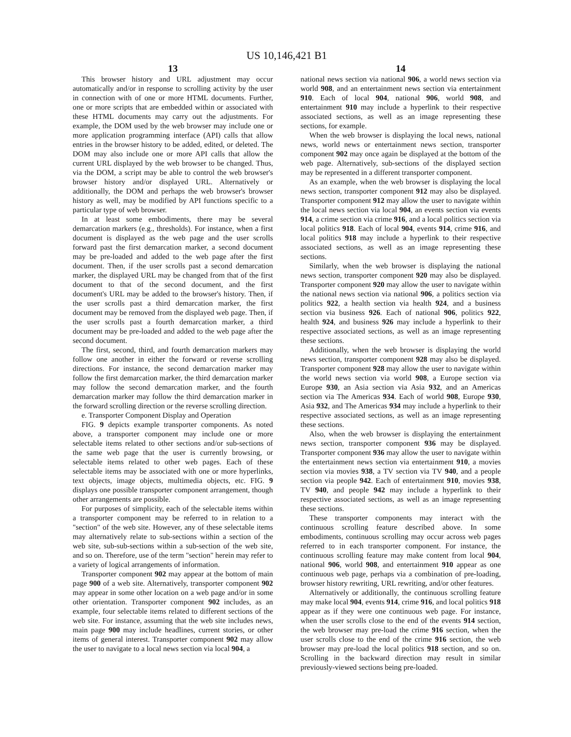US 10,146,421 B1
13
This browser history and URL adjustment may occur automatically and/or in response to scrolling activity by the user in connection with of one or more HTML documents. Further, one or more scripts that are embedded within or associated with these HTML documents may carry out the adjustments. For example, the DOM used by the web browser may include one or more application programming interface (API) calls that allow entries in the browser history to be added, edited, or deleted. The DOM may also include one or more API calls that allow the current URL displayed by the web browser to be changed. Thus, via the DOM, a script may be able to control the web browser's browser history and/or displayed URL. Alternatively or additionally, the DOM and perhaps the web browser's browser history as well, may be modified by API functions specific to a particular type of web browser.
In at least some embodiments, there may be several demarcation markers (e.g., thresholds). For instance, when a first document is displayed as the web page and the user scrolls forward past the first demarcation marker, a second document may be pre-loaded and added to the web page after the first document. Then, if the user scrolls past a second demarcation marker, the displayed URL may be changed from that of the first document to that of the second document, and the first document's URL may be added to the browser's history. Then, if the user scrolls past a third demarcation marker, the first document may be removed from the displayed web page. Then, if the user scrolls past a fourth demarcation marker, a third document may be pre-loaded and added to the web page after the second document.
The first, second, third, and fourth demarcation markers may follow one another in either the forward or reverse scrolling directions. For instance, the second demarcation marker may follow the first demarcation marker, the third demarcation marker may follow the second demarcation marker, and the fourth demarcation marker may follow the third demarcation marker in the forward scrolling direction or the reverse scrolling direction.
e. Transporter Component Display and Operation
FIG. 9 depicts example transporter components. As noted above, a transporter component may include one or more selectable items related to other sections and/or sub-sections of the same web page that the user is currently browsing, or selectable items related to other web pages. Each of these selectable items may be associated with one or more hyperlinks, text objects, image objects, multimedia objects, etc. FIG. 9 displays one possible transporter component arrangement, though other arrangements are possible.
For purposes of simplicity, each of the selectable items within a transporter component may be referred to in relation to a "section" of the web site. However, any of these selectable items may alternatively relate to sub-sections within a section of the web site, sub-sub-sections within a sub-section of the web site, and so on. Therefore, use of the term "section" herein may refer to a variety of logical arrangements of information.
Transporter component 902 may appear at the bottom of main page 900 of a web site. Alternatively, transporter component 902 may appear in some other location on a web page and/or in some other orientation. Transporter component 902 includes, as an example, four selectable items related to different sections of the web site. For instance, assuming that the web site includes news, main page 900 may include headlines, current stories, or other items of general interest. Transporter component 902 may allow the user to navigate to a local news section via local 904, a
14
national news section via national 906, a world news section via world 908, and an entertainment news section via entertainment 910. Each of local 904, national 906, world 908, and entertainment 910 may include a hyperlink to their respective associated sections, as well as an image representing these sections, for example.
When the web browser is displaying the local news, national news, world news or entertainment news section, transporter component 902 may once again be displayed at the bottom of the web page. Alternatively, sub-sections of the displayed section may be represented in a different transporter component.
As an example, when the web browser is displaying the local news section, transporter component 912 may also be displayed. Transporter component 912 may allow the user to navigate within the local news section via local 904, an events section via events 914, a crime section via crime 916, and a local politics section via local politics 918. Each of local 904, events 914, crime 916, and local politics 918 may include a hyperlink to their respective associated sections, as well as an image representing these sections.
Similarly, when the web browser is displaying the national news section, transporter component 920 may also be displayed. Transporter component 920 may allow the user to navigate within the national news section via national 906, a politics section via politics 922, a health section via health 924, and a business section via business 926. Each of national 906, politics 922, health 924, and business 926 may include a hyperlink to their respective associated sections, as well as an image representing these sections.
Additionally, when the web browser is displaying the world news section, transporter component 928 may also be displayed. Transporter component 928 may allow the user to navigate within the world news section via world 908, a Europe section via Europe 930, an Asia section via Asia 932, and an Americas section via The Americas 934. Each of world 908, Europe 930, Asia 932, and The Americas 934 may include a hyperlink to their respective associated sections, as well as an image representing these sections.
Also, when the web browser is displaying the entertainment news section, transporter component 936 may be displayed. Transporter component 936 may allow the user to navigate within the entertainment news section via entertainment 910, a movies section via movies 938, a TV section via TV 940, and a people section via people 942. Each of entertainment 910, movies 938, TV 940, and people 942 may include a hyperlink to their respective associated sections, as well as an image representing these sections.
These transporter components may interact with the continuous scrolling feature described above. In some embodiments, continuous scrolling may occur across web pages referred to in each transporter component. For instance, the continuous scrolling feature may make content from local 904, national 906, world 908, and entertainment 910 appear as one continuous web page, perhaps via a combination of pre-loading, browser history rewriting, URL rewriting, and/or other features.
Alternatively or additionally, the continuous scrolling feature may make local 904, events 914, crime 916, and local politics 918 appear as if they were one continuous web page. For instance, when the user scrolls close to the end of the events 914 section, the web browser may pre-load the crime 916 section, when the user scrolls close to the end of the crime 916 section, the web browser may pre-load the local politics 918 section, and so on. Scrolling in the backward direction may result in similar previously-viewed sections being pre-loaded.